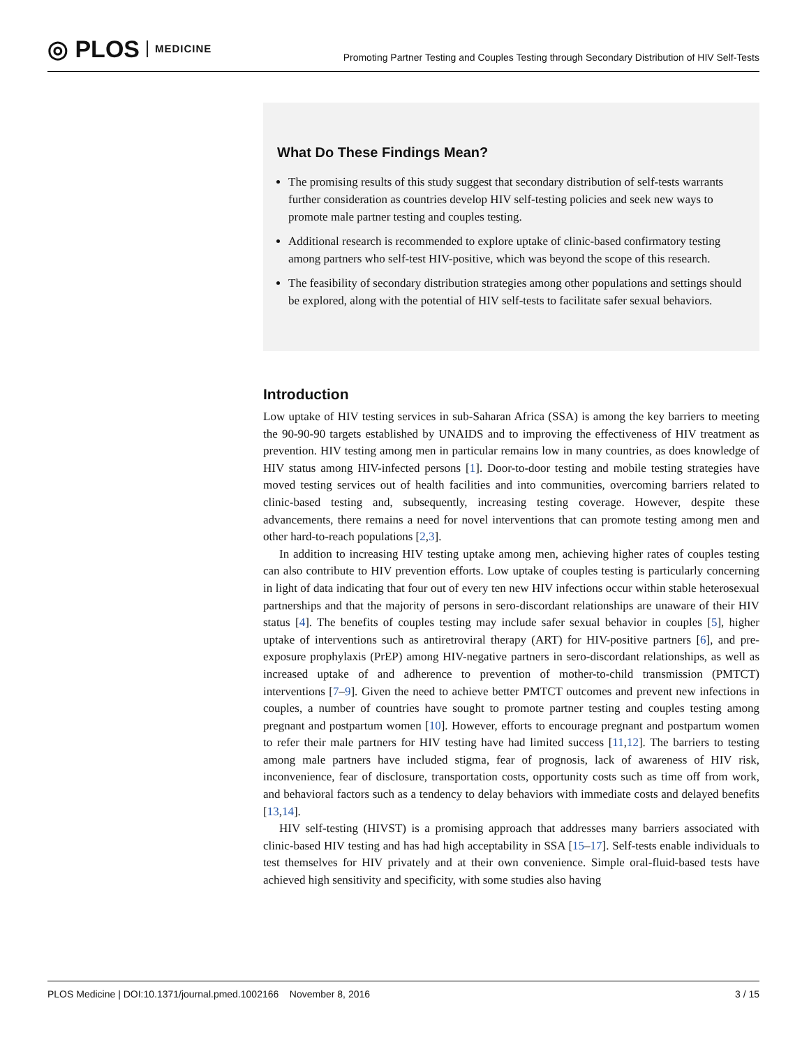◎ PLOS MEDICINE
Promoting Partner Testing and Couples Testing through Secondary Distribution of HIV Self-Tests
What Do These Findings Mean?
The promising results of this study suggest that secondary distribution of self-tests warrants further consideration as countries develop HIV self-testing policies and seek new ways to promote male partner testing and couples testing.
Additional research is recommended to explore uptake of clinic-based confirmatory testing among partners who self-test HIV-positive, which was beyond the scope of this research.
The feasibility of secondary distribution strategies among other populations and settings should be explored, along with the potential of HIV self-tests to facilitate safer sexual behaviors.
Introduction
Low uptake of HIV testing services in sub-Saharan Africa (SSA) is among the key barriers to meeting the 90-90-90 targets established by UNAIDS and to improving the effectiveness of HIV treatment as prevention. HIV testing among men in particular remains low in many countries, as does knowledge of HIV status among HIV-infected persons [1]. Door-to-door testing and mobile testing strategies have moved testing services out of health facilities and into communities, overcoming barriers related to clinic-based testing and, subsequently, increasing testing coverage. However, despite these advancements, there remains a need for novel interventions that can promote testing among men and other hard-to-reach populations [2,3].
In addition to increasing HIV testing uptake among men, achieving higher rates of couples testing can also contribute to HIV prevention efforts. Low uptake of couples testing is particularly concerning in light of data indicating that four out of every ten new HIV infections occur within stable heterosexual partnerships and that the majority of persons in sero-discordant relationships are unaware of their HIV status [4]. The benefits of couples testing may include safer sexual behavior in couples [5], higher uptake of interventions such as antiretroviral therapy (ART) for HIV-positive partners [6], and pre-exposure prophylaxis (PrEP) among HIV-negative partners in sero-discordant relationships, as well as increased uptake of and adherence to prevention of mother-to-child transmission (PMTCT) interventions [7–9]. Given the need to achieve better PMTCT outcomes and prevent new infections in couples, a number of countries have sought to promote partner testing and couples testing among pregnant and postpartum women [10]. However, efforts to encourage pregnant and postpartum women to refer their male partners for HIV testing have had limited success [11,12]. The barriers to testing among male partners have included stigma, fear of prognosis, lack of awareness of HIV risk, inconvenience, fear of disclosure, transportation costs, opportunity costs such as time off from work, and behavioral factors such as a tendency to delay behaviors with immediate costs and delayed benefits [13,14].
HIV self-testing (HIVST) is a promising approach that addresses many barriers associated with clinic-based HIV testing and has had high acceptability in SSA [15–17]. Self-tests enable individuals to test themselves for HIV privately and at their own convenience. Simple oral-fluid-based tests have achieved high sensitivity and specificity, with some studies also having
PLOS Medicine | DOI:10.1371/journal.pmed.1002166 November 8, 2016 3 / 15